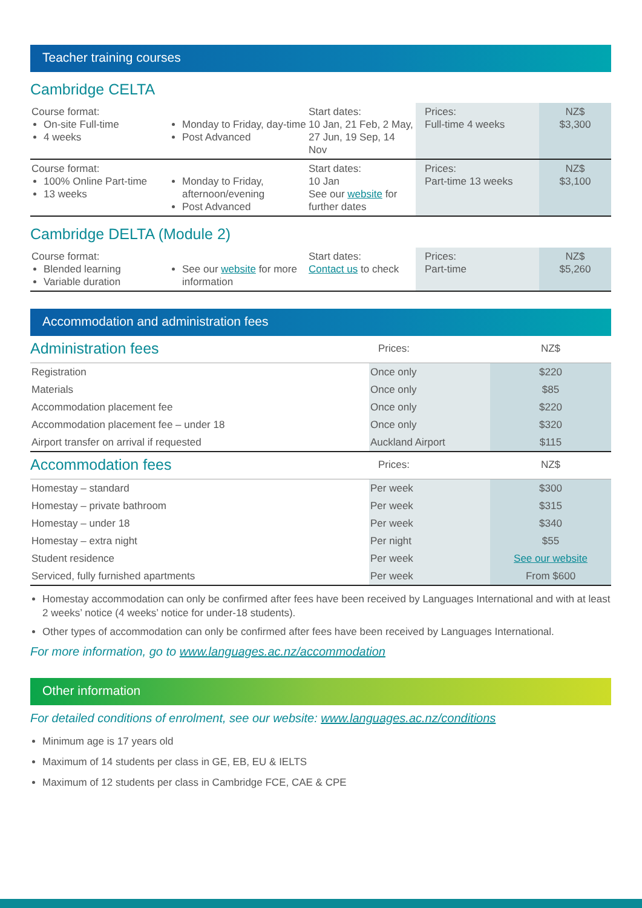Teacher training courses
Cambridge CELTA
| Course format: On-site Full-time 4 weeks | Monday to Friday, day-time Post Advanced | Start dates: 10 Jan, 21 Feb, 2 May, 27 Jun, 19 Sep, 14 Nov | Prices: Full-time 4 weeks | NZ$ $3,300 |
| Course format: 100% Online Part-time 13 weeks | Monday to Friday, afternoon/evening Post Advanced | Start dates: 10 Jan See our website for further dates | Prices: Part-time 13 weeks | NZ$ $3,100 |
Cambridge DELTA (Module 2)
| Course format: Blended learning Variable duration | See our website for more information | Start dates: Contact us to check | Prices: Part-time | NZ$ $5,260 |
Accommodation and administration fees
| Administration fees | Prices: | NZ$ |
| Registration | Once only | $220 |
| Materials | Once only | $85 |
| Accommodation placement fee | Once only | $220 |
| Accommodation placement fee – under 18 | Once only | $320 |
| Airport transfer on arrival if requested | Auckland Airport | $115 |
| Accommodation fees | Prices: | NZ$ |
| Homestay – standard | Per week | $300 |
| Homestay – private bathroom | Per week | $315 |
| Homestay – under 18 | Per week | $340 |
| Homestay – extra night | Per night | $55 |
| Student residence | Per week | See our website |
| Serviced, fully furnished apartments | Per week | From $600 |
Homestay accommodation can only be confirmed after fees have been received by Languages International and with at least 2 weeks’ notice (4 weeks’ notice for under-18 students).
Other types of accommodation can only be confirmed after fees have been received by Languages International.
For more information, go to www.languages.ac.nz/accommodation
Other information
For detailed conditions of enrolment, see our website: www.languages.ac.nz/conditions
Minimum age is 17 years old
Maximum of 14 students per class in GE, EB, EU & IELTS
Maximum of 12 students per class in Cambridge FCE, CAE & CPE